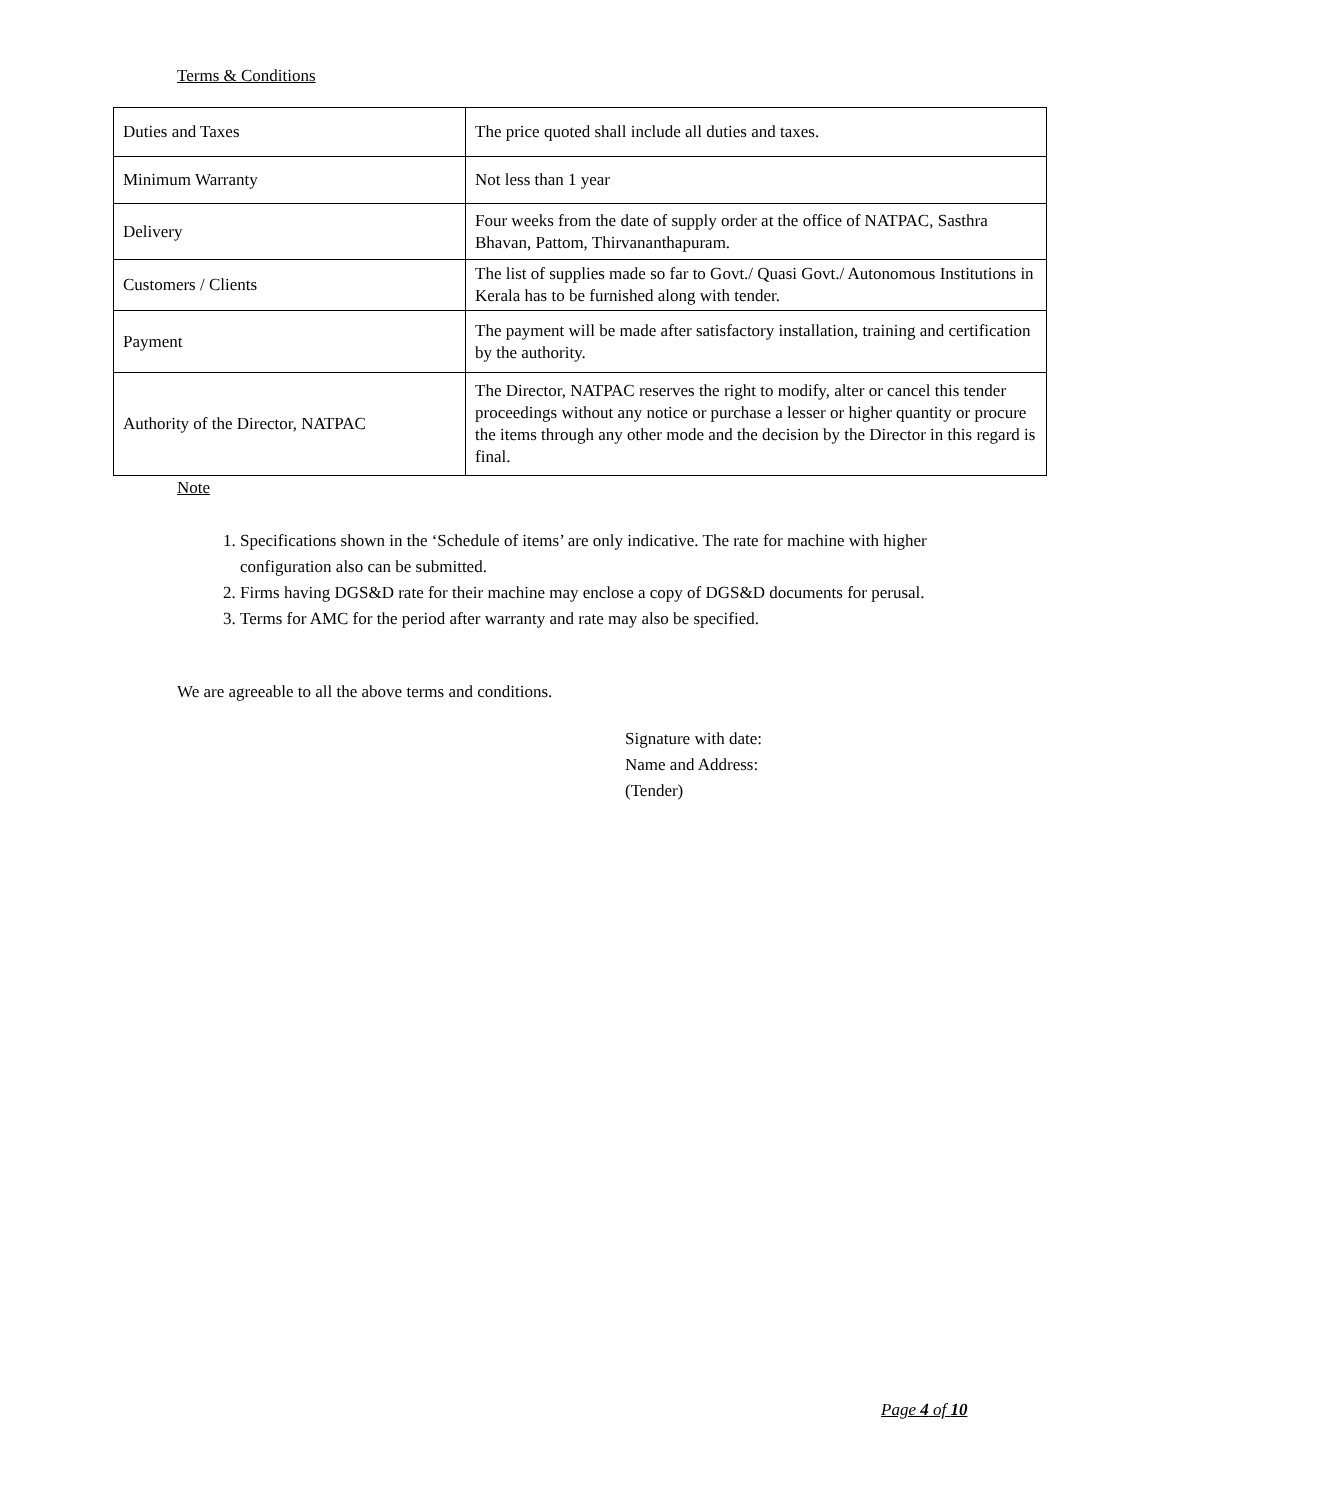Terms & Conditions
| Duties and Taxes | The price quoted shall include all duties and taxes. |
| Minimum Warranty | Not less than 1 year |
| Delivery | Four weeks from the date of supply order at the office of NATPAC, Sasthra Bhavan, Pattom, Thirvananthapuram. |
| Customers / Clients | The list of supplies made so far to Govt./ Quasi Govt./ Autonomous Institutions in Kerala has to be furnished along with tender. |
| Payment | The payment will be made after satisfactory installation, training and certification by the authority. |
| Authority of the Director, NATPAC | The Director, NATPAC reserves the right to modify, alter or cancel this tender proceedings without any notice or purchase a lesser or higher quantity or procure the items through any other mode and the decision by the Director in this regard is final. |
Note
1. Specifications shown in the ‘Schedule of items’ are only indicative. The rate for machine with higher configuration also can be submitted.
2. Firms having DGS&D rate for their machine may enclose a copy of DGS&D documents for perusal.
3. Terms for AMC for the period after warranty and rate may also be specified.
We are agreeable to all the above terms and conditions.
Signature with date:
Name and Address:
(Tender)
Page 4 of 10